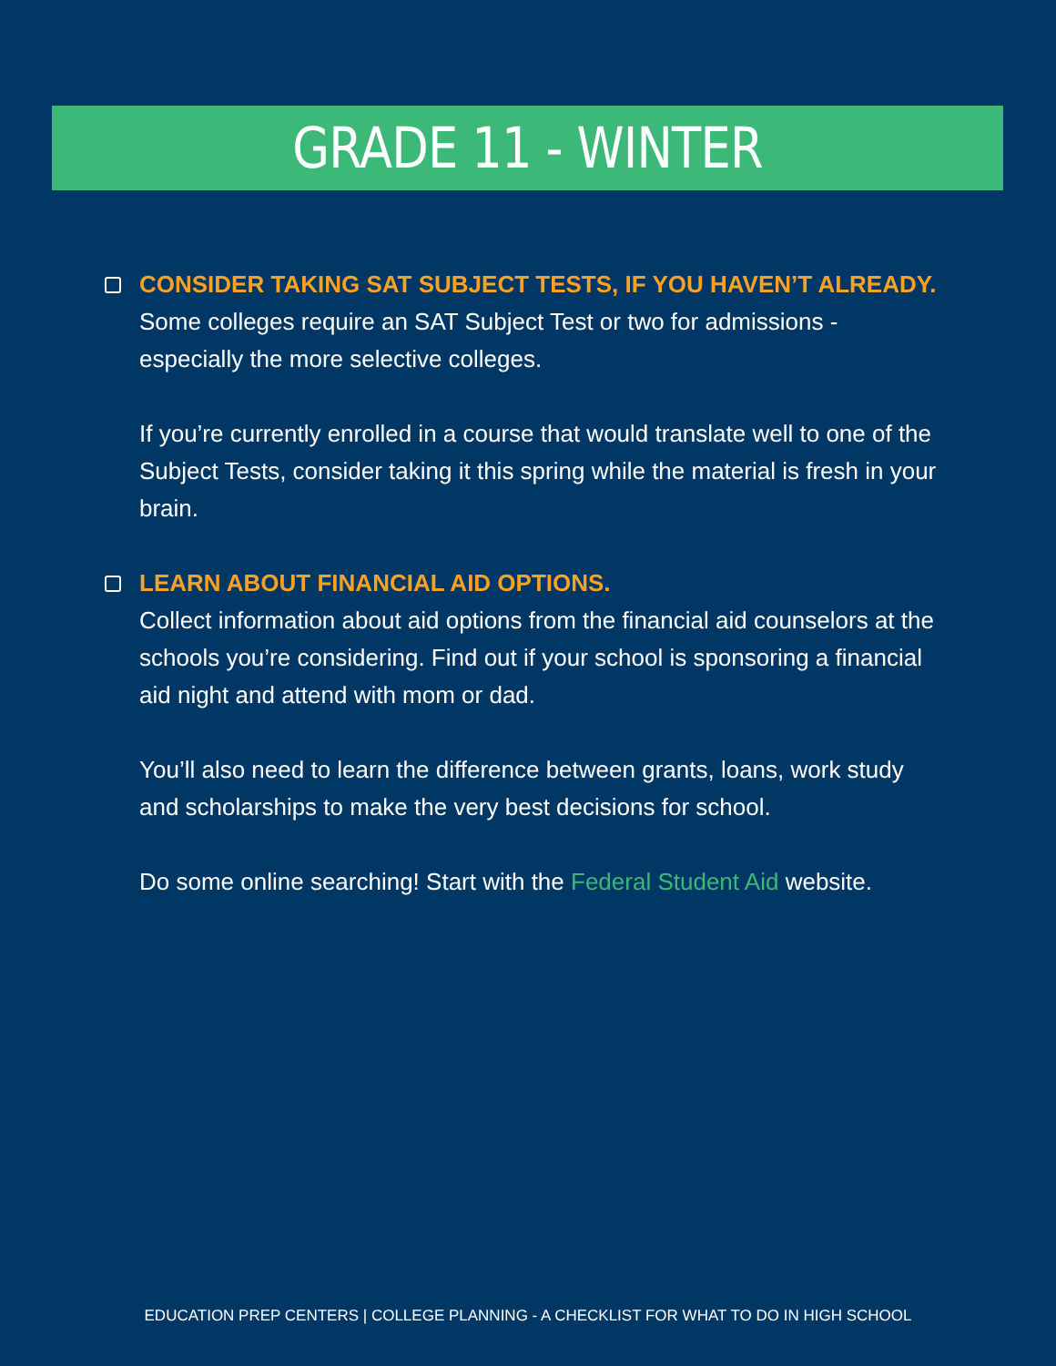GRADE 11 - WINTER
CONSIDER TAKING SAT SUBJECT TESTS, IF YOU HAVEN’T ALREADY.
Some colleges require an SAT Subject Test or two for admissions - especially the more selective colleges.
If you’re currently enrolled in a course that would translate well to one of the Subject Tests, consider taking it this spring while the material is fresh in your brain.
LEARN ABOUT FINANCIAL AID OPTIONS.
Collect information about aid options from the financial aid counselors at the schools you’re considering. Find out if your school is sponsoring a financial aid night and attend with mom or dad.
You’ll also need to learn the difference between grants, loans, work study and scholarships to make the very best decisions for school.
Do some online searching! Start with the Federal Student Aid website.
EDUCATION PREP CENTERS | COLLEGE PLANNING - A CHECKLIST FOR WHAT TO DO IN HIGH SCHOOL